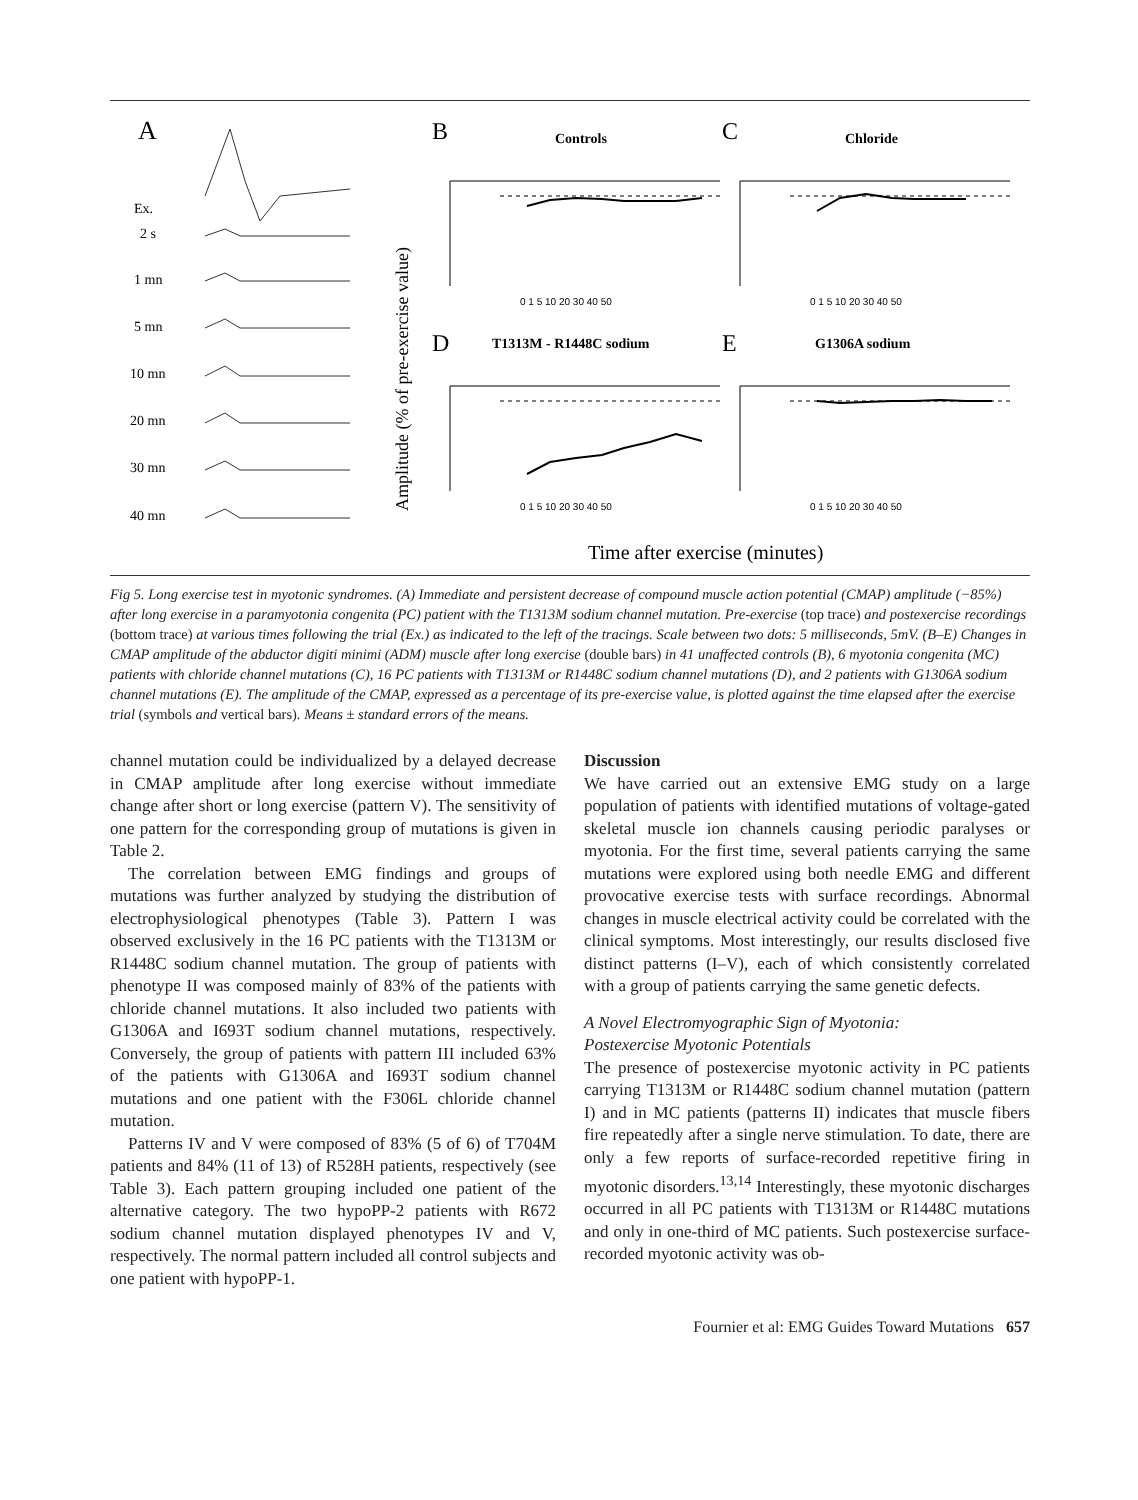A
B
C
D
E
Controls
Chloride
T1313M - R1448C sodium
G1306A sodium
Time after exercise (minutes)
Amplitude (% of pre-exercise value)
Ex.
2 s
1 mn
5 mn
10 mn
20 mn
30 mn
40 mn
0 1 5 10 20 30 40 50
0 1 5 10 20 30 40 50
0 1 5 10 20 30 40 50
0 1 5 10 20 30 40 50
Fig 5. Long exercise test in myotonic syndromes. (A) Immediate and persistent decrease of compound muscle action potential (CMAP) amplitude (−85%) after long exercise in a paramyotonia congenita (PC) patient with the T1313M sodium channel mutation. Pre-exercise (top trace) and postexercise recordings (bottom trace) at various times following the trial (Ex.) as indicated to the left of the tracings. Scale between two dots: 5 milliseconds, 5mV. (B–E) Changes in CMAP amplitude of the abductor digiti minimi (ADM) muscle after long exercise (double bars) in 41 unaffected controls (B), 6 myotonia congenita (MC) patients with chloride channel mutations (C), 16 PC patients with T1313M or R1448C sodium channel mutations (D), and 2 patients with G1306A sodium channel mutations (E). The amplitude of the CMAP, expressed as a percentage of its pre-exercise value, is plotted against the time elapsed after the exercise trial (symbols and vertical bars). Means ± standard errors of the means.
channel mutation could be individualized by a delayed decrease in CMAP amplitude after long exercise without immediate change after short or long exercise (pattern V). The sensitivity of one pattern for the corresponding group of mutations is given in Table 2.
The correlation between EMG findings and groups of mutations was further analyzed by studying the distribution of electrophysiological phenotypes (Table 3). Pattern I was observed exclusively in the 16 PC patients with the T1313M or R1448C sodium channel mutation. The group of patients with phenotype II was composed mainly of 83% of the patients with chloride channel mutations. It also included two patients with G1306A and I693T sodium channel mutations, respectively. Conversely, the group of patients with pattern III included 63% of the patients with G1306A and I693T sodium channel mutations and one patient with the F306L chloride channel mutation.
Patterns IV and V were composed of 83% (5 of 6) of T704M patients and 84% (11 of 13) of R528H patients, respectively (see Table 3). Each pattern grouping included one patient of the alternative category. The two hypoPP-2 patients with R672 sodium channel mutation displayed phenotypes IV and V, respectively. The normal pattern included all control subjects and one patient with hypoPP-1.
Discussion
We have carried out an extensive EMG study on a large population of patients with identified mutations of voltage-gated skeletal muscle ion channels causing periodic paralyses or myotonia. For the first time, several patients carrying the same mutations were explored using both needle EMG and different provocative exercise tests with surface recordings. Abnormal changes in muscle electrical activity could be correlated with the clinical symptoms. Most interestingly, our results disclosed five distinct patterns (I–V), each of which consistently correlated with a group of patients carrying the same genetic defects.
A Novel Electromyographic Sign of Myotonia:
Postexercise Myotonic Potentials
The presence of postexercise myotonic activity in PC patients carrying T1313M or R1448C sodium channel mutation (pattern I) and in MC patients (patterns II) indicates that muscle fibers fire repeatedly after a single nerve stimulation. To date, there are only a few reports of surface-recorded repetitive firing in myotonic disorders.<sup>13,14</sup> Interestingly, these myotonic discharges occurred in all PC patients with T1313M or R1448C mutations and only in one-third of MC patients. Such postexercise surface-recorded myotonic activity was ob-
Fournier et al: EMG Guides Toward Mutations 657